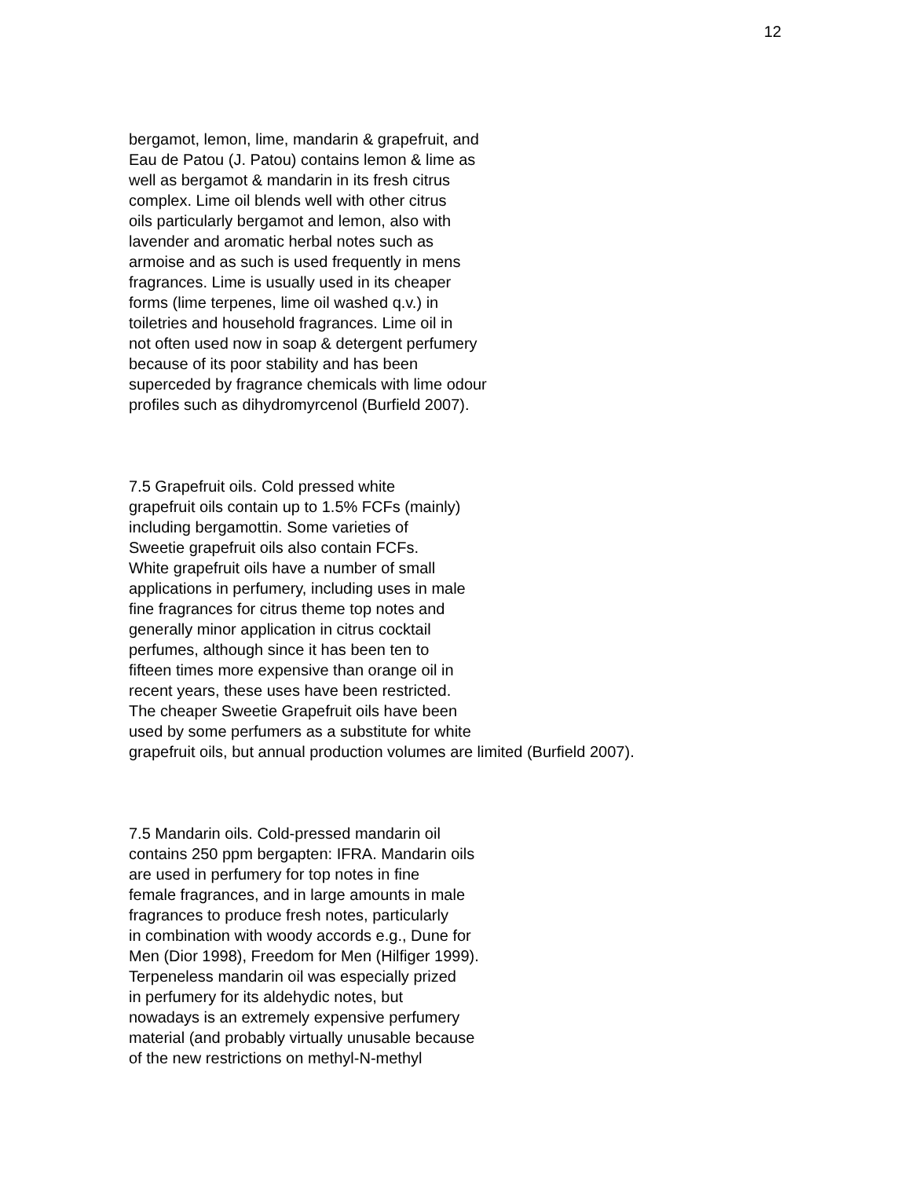12
bergamot, lemon, lime, mandarin & grapefruit, and
Eau de Patou (J. Patou) contains lemon & lime as
well as bergamot & mandarin in its fresh citrus
complex. Lime oil blends well with other citrus
oils particularly bergamot and lemon, also with
lavender and aromatic herbal notes such as
armoise and as such is used frequently in mens
fragrances. Lime is usually used in its cheaper
forms (lime terpenes, lime oil washed q.v.) in
toiletries and household fragrances. Lime oil in
not often used now in soap & detergent perfumery
because of its poor stability and has been
superceded by fragrance chemicals with lime odour
profiles such as dihydromyrcenol (Burfield 2007).
7.5 Grapefruit oils. Cold pressed white
grapefruit oils contain up to 1.5% FCFs (mainly)
including bergamottin. Some varieties of
Sweetie grapefruit oils also contain FCFs.
White grapefruit oils have a number of small
applications in perfumery, including uses in male
fine fragrances for citrus theme top notes and
generally minor application in citrus cocktail
perfumes, although since it has been ten to
fifteen times more expensive than orange oil in
recent years, these uses have been restricted.
The cheaper Sweetie Grapefruit oils have been
used by some perfumers as a substitute for white
grapefruit oils, but annual production volumes are limited (Burfield 2007).
7.5 Mandarin oils. Cold-pressed mandarin oil
contains 250 ppm bergapten: IFRA. Mandarin oils
are used in perfumery for top notes in fine
female fragrances, and in large amounts in male
fragrances to produce fresh notes, particularly
in combination with woody accords e.g., Dune for
Men (Dior 1998), Freedom for Men (Hilfiger 1999).
Terpeneless mandarin oil was especially prized
in perfumery for its aldehydic notes, but
nowadays is an extremely expensive perfumery
material (and probably virtually unusable because
of the new restrictions on methyl-N-methyl